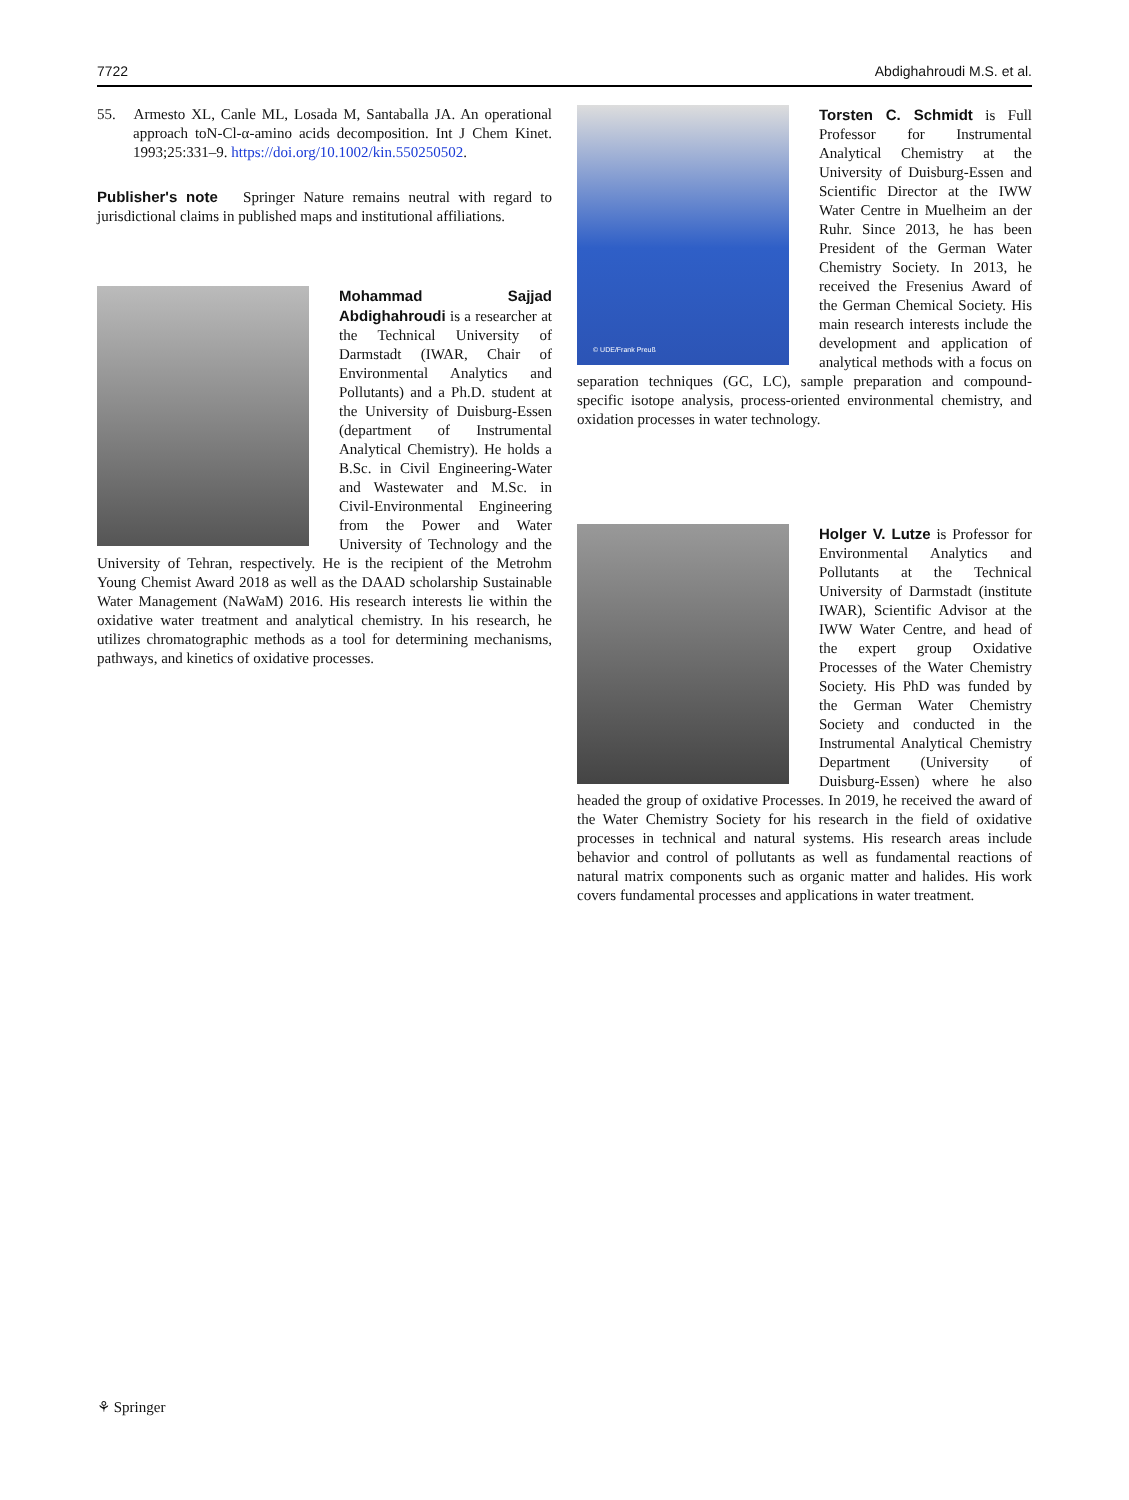7722 Abdighahroudi M.S. et al.
55. Armesto XL, Canle ML, Losada M, Santaballa JA. An operational approach toN-Cl-α-amino acids decomposition. Int J Chem Kinet. 1993;25:331–9. https://doi.org/10.1002/kin.550250502.
Publisher's note Springer Nature remains neutral with regard to jurisdictional claims in published maps and institutional affiliations.
Mohammad Sajjad Abdighahroudi is a researcher at the Technical University of Darmstadt (IWAR, Chair of Environmental Analytics and Pollutants) and a Ph.D. student at the University of Duisburg-Essen (department of Instrumental Analytical Chemistry). He holds a B.Sc. in Civil Engineering-Water and Wastewater and M.Sc. in Civil-Environmental Engineering from the Power and Water University of Technology and the University of Tehran, respectively. He is the recipient of the Metrohm Young Chemist Award 2018 as well as the DAAD scholarship Sustainable Water Management (NaWaM) 2016. His research interests lie within the oxidative water treatment and analytical chemistry. In his research, he utilizes chromatographic methods as a tool for determining mechanisms, pathways, and kinetics of oxidative processes.
© UDE/Frank Preuß
Torsten C. Schmidt is Full Professor for Instrumental Analytical Chemistry at the University of Duisburg-Essen and Scientific Director at the IWW Water Centre in Muelheim an der Ruhr. Since 2013, he has been President of the German Water Chemistry Society. In 2013, he received the Fresenius Award of the German Chemical Society. His main research interests include the development and application of analytical methods with a focus on separation techniques (GC, LC), sample preparation and compound-specific isotope analysis, process-oriented environmental chemistry, and oxidation processes in water technology.
Holger V. Lutze is Professor for Environmental Analytics and Pollutants at the Technical University of Darmstadt (institute IWAR), Scientific Advisor at the IWW Water Centre, and head of the expert group Oxidative Processes of the Water Chemistry Society. His PhD was funded by the German Water Chemistry Society and conducted in the Instrumental Analytical Chemistry Department (University of Duisburg-Essen) where he also headed the group of oxidative Processes. In 2019, he received the award of the Water Chemistry Society for his research in the field of oxidative processes in technical and natural systems. His research areas include behavior and control of pollutants as well as fundamental reactions of natural matrix components such as organic matter and halides. His work covers fundamental processes and applications in water treatment.
⚘ Springer